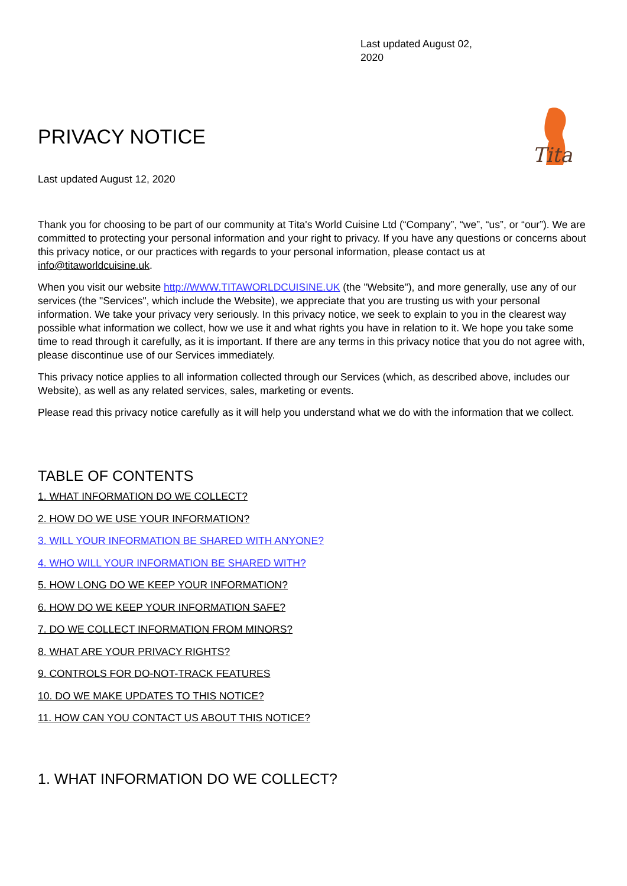Last updated August 02, 2020
PRIVACY NOTICE
Tita
Last updated August 12, 2020
Thank you for choosing to be part of our community at Tita's World Cuisine Ltd (“Company”, “we”, “us”, or “our”). We are committed to protecting your personal information and your right to privacy. If you have any questions or concerns about this privacy notice, or our practices with regards to your personal information, please contact us at info@titaworldcuisine.uk.
When you visit our website http://WWW.TITAWORLDCUISINE.UK (the "Website"), and more generally, use any of our services (the "Services", which include the Website), we appreciate that you are trusting us with your personal information. We take your privacy very seriously. In this privacy notice, we seek to explain to you in the clearest way possible what information we collect, how we use it and what rights you have in relation to it. We hope you take some time to read through it carefully, as it is important. If there are any terms in this privacy notice that you do not agree with, please discontinue use of our Services immediately.
This privacy notice applies to all information collected through our Services (which, as described above, includes our Website), as well as any related services, sales, marketing or events.
Please read this privacy notice carefully as it will help you understand what we do with the information that we collect.
TABLE OF CONTENTS
1. WHAT INFORMATION DO WE COLLECT?
2. HOW DO WE USE YOUR INFORMATION?
3. WILL YOUR INFORMATION BE SHARED WITH ANYONE?
4. WHO WILL YOUR INFORMATION BE SHARED WITH?
5. HOW LONG DO WE KEEP YOUR INFORMATION?
6. HOW DO WE KEEP YOUR INFORMATION SAFE?
7. DO WE COLLECT INFORMATION FROM MINORS?
8. WHAT ARE YOUR PRIVACY RIGHTS?
9. CONTROLS FOR DO-NOT-TRACK FEATURES
10. DO WE MAKE UPDATES TO THIS NOTICE?
11. HOW CAN YOU CONTACT US ABOUT THIS NOTICE?
1. WHAT INFORMATION DO WE COLLECT?